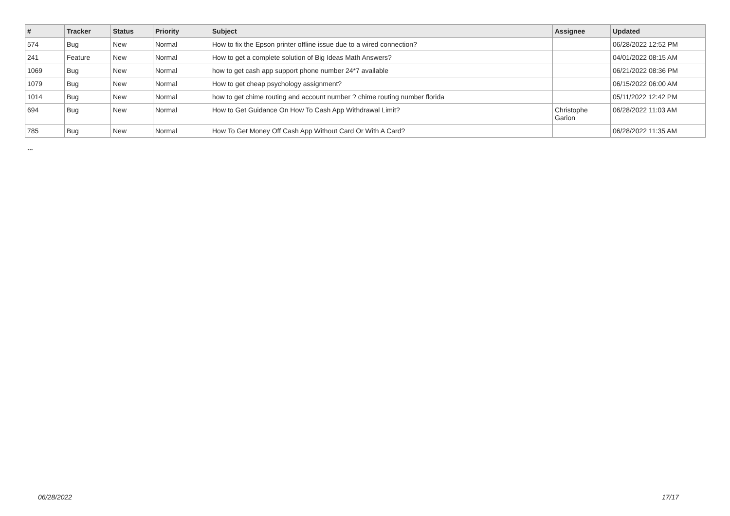| # | Tracker | Status | Priority | Subject | Assignee | Updated |
| --- | --- | --- | --- | --- | --- | --- |
| 574 | Bug | New | Normal | How to fix the Epson printer offline issue due to a wired connection? | | 06/28/2022 12:52 PM |
| 241 | Feature | New | Normal | How to get a complete solution of Big Ideas Math Answers? | | 04/01/2022 08:15 AM |
| 1069 | Bug | New | Normal | how to get cash app support phone number 24*7 available | | 06/21/2022 08:36 PM |
| 1079 | Bug | New | Normal | How to get cheap psychology assignment? | | 06/15/2022 06:00 AM |
| 1014 | Bug | New | Normal | how to get chime routing and account number ? chime routing number florida | | 05/11/2022 12:42 PM |
| 694 | Bug | New | Normal | How to Get Guidance On How To Cash App Withdrawal Limit? | Christophe Garion | 06/28/2022 11:03 AM |
| 785 | Bug | New | Normal | How To Get Money Off Cash App Without Card Or With A Card? | | 06/28/2022 11:35 AM |
...
06/28/2022 17/17